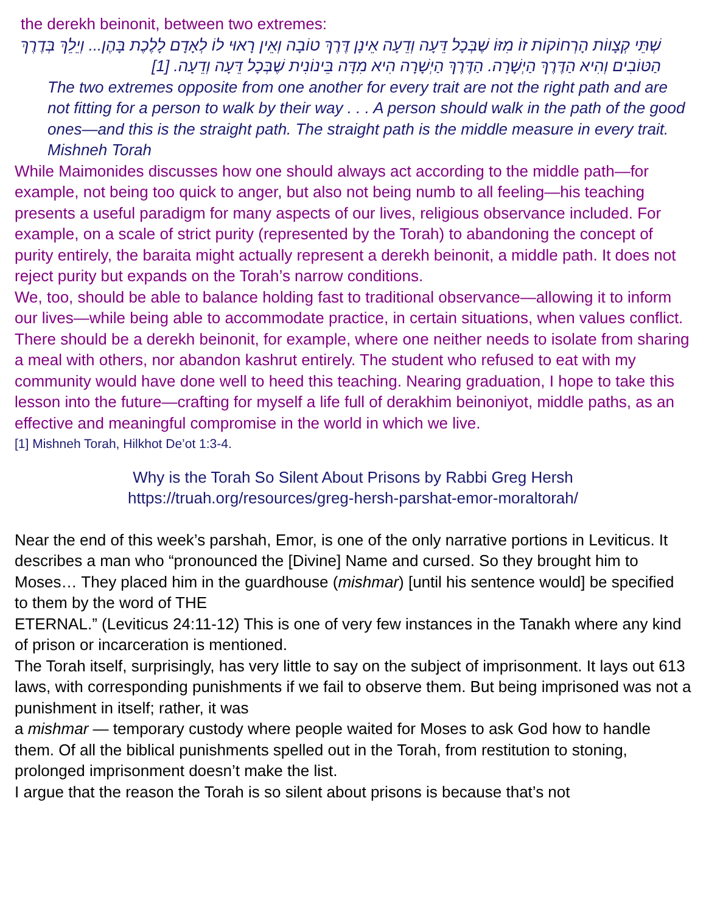the derekh beinonit, between two extremes:
שְׁתֵּי קְצָווֹת הָרְחוֹקוֹת זוֹ מִזּוֹ שֶׁבְּכָל דֵּעָה וְדֵעָה אֵינָן דֶּרֶךְ טוֹבָה וְאֵין רָאוּי לוֹ לְאָדָם לָלֶכֶת בָּהֶן... וְיֵלֵךְ בְּדֶרֶךְ הַטּוֹבִים וְהִיא הַדֶּרֶךְ הַיְשָׁרָה. הַדֶּרֶךְ הַיְשָׁרָה הִיא מִדָּה בֵּינוֹנִית שֶׁבְּכָל דֵּעָה וְדֵעָה. [1]
The two extremes opposite from one another for every trait are not the right path and are not fitting for a person to walk by their way . . . A person should walk in the path of the good ones—and this is the straight path. The straight path is the middle measure in every trait.
Mishneh Torah
While Maimonides discusses how one should always act according to the middle path—for example, not being too quick to anger, but also not being numb to all feeling—his teaching presents a useful paradigm for many aspects of our lives, religious observance included. For example, on a scale of strict purity (represented by the Torah) to abandoning the concept of purity entirely, the baraita might actually represent a derekh beinonit, a middle path. It does not reject purity but expands on the Torah’s narrow conditions.
We, too, should be able to balance holding fast to traditional observance—allowing it to inform our lives—while being able to accommodate practice, in certain situations, when values conflict. There should be a derekh beinonit, for example, where one neither needs to isolate from sharing a meal with others, nor abandon kashrut entirely. The student who refused to eat with my community would have done well to heed this teaching. Nearing graduation, I hope to take this lesson into the future—crafting for myself a life full of derakhim beinoniyot, middle paths, as an effective and meaningful compromise in the world in which we live.
[1] Mishneh Torah, Hilkhot De’ot 1:3-4.
Why is the Torah So Silent About Prisons by Rabbi Greg Hersh
https://truah.org/resources/greg-hersh-parshat-emor-moraltorah/
Near the end of this week’s parshah, Emor, is one of the only narrative portions in Leviticus. It describes a man who “pronounced the [Divine] Name and cursed. So they brought him to Moses… They placed him in the guardhouse (mishmar) [until his sentence would] be specified to them by the word of THE
ETERNAL.” (Leviticus 24:11-12) This is one of very few instances in the Tanakh where any kind of prison or incarceration is mentioned.
The Torah itself, surprisingly, has very little to say on the subject of imprisonment. It lays out 613 laws, with corresponding punishments if we fail to observe them. But being imprisoned was not a punishment in itself; rather, it was
a mishmar — temporary custody where people waited for Moses to ask God how to handle them. Of all the biblical punishments spelled out in the Torah, from restitution to stoning, prolonged imprisonment doesn’t make the list.
I argue that the reason the Torah is so silent about prisons is because that’s not